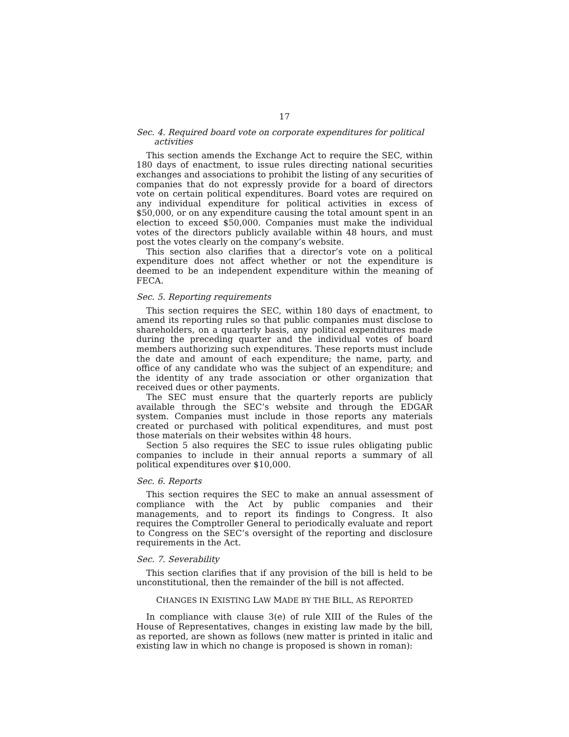17
Sec. 4. Required board vote on corporate expenditures for political activities
This section amends the Exchange Act to require the SEC, within 180 days of enactment, to issue rules directing national securities exchanges and associations to prohibit the listing of any securities of companies that do not expressly provide for a board of directors vote on certain political expenditures. Board votes are required on any individual expenditure for political activities in excess of $50,000, or on any expenditure causing the total amount spent in an election to exceed $50,000. Companies must make the individual votes of the directors publicly available within 48 hours, and must post the votes clearly on the company’s website.
This section also clarifies that a director’s vote on a political expenditure does not affect whether or not the expenditure is deemed to be an independent expenditure within the meaning of FECA.
Sec. 5. Reporting requirements
This section requires the SEC, within 180 days of enactment, to amend its reporting rules so that public companies must disclose to shareholders, on a quarterly basis, any political expenditures made during the preceding quarter and the individual votes of board members authorizing such expenditures. These reports must include the date and amount of each expenditure; the name, party, and office of any candidate who was the subject of an expenditure; and the identity of any trade association or other organization that received dues or other payments.
The SEC must ensure that the quarterly reports are publicly available through the SEC’s website and through the EDGAR system. Companies must include in those reports any materials created or purchased with political expenditures, and must post those materials on their websites within 48 hours.
Section 5 also requires the SEC to issue rules obligating public companies to include in their annual reports a summary of all political expenditures over $10,000.
Sec. 6. Reports
This section requires the SEC to make an annual assessment of compliance with the Act by public companies and their managements, and to report its findings to Congress. It also requires the Comptroller General to periodically evaluate and report to Congress on the SEC’s oversight of the reporting and disclosure requirements in the Act.
Sec. 7. Severability
This section clarifies that if any provision of the bill is held to be unconstitutional, then the remainder of the bill is not affected.
CHANGES IN EXISTING LAW MADE BY THE BILL, AS REPORTED
In compliance with clause 3(e) of rule XIII of the Rules of the House of Representatives, changes in existing law made by the bill, as reported, are shown as follows (new matter is printed in italic and existing law in which no change is proposed is shown in roman):